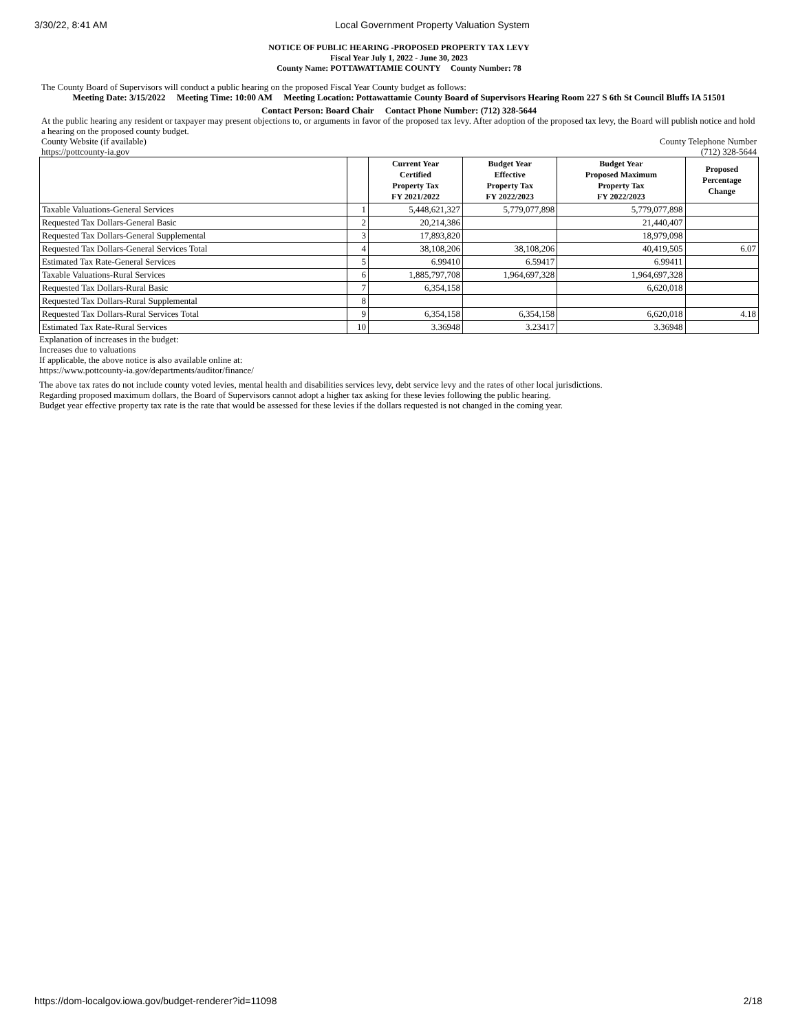3/30/22, 8:41 AM Local Government Property Valuation System
NOTICE OF PUBLIC HEARING -PROPOSED PROPERTY TAX LEVY
Fiscal Year July 1, 2022 - June 30, 2023
County Name: POTTAWATTAMIE COUNTY County Number: 78
The County Board of Supervisors will conduct a public hearing on the proposed Fiscal Year County budget as follows:
Meeting Date: 3/15/2022 Meeting Time: 10:00 AM Meeting Location: Pottawattamie County Board of Supervisors Hearing Room 227 S 6th St Council Bluffs IA 51501
Contact Person: Board Chair Contact Phone Number: (712) 328-5644
At the public hearing any resident or taxpayer may present objections to, or arguments in favor of the proposed tax levy. After adoption of the proposed tax levy, the Board will publish notice and hold a hearing on the proposed county budget.
County Website (if available)
https://pottcounty-ia.gov
County Telephone Number
(712) 328-5644
| | | Current Year Certified Property Tax FY 2021/2022 | Budget Year Effective Property Tax FY 2022/2023 | Budget Year Proposed Maximum Property Tax FY 2022/2023 | Proposed Percentage Change |
| --- | --- | --- | --- | --- | --- |
| Taxable Valuations-General Services | 1 | 5,448,621,327 | 5,779,077,898 | 5,779,077,898 | |
| Requested Tax Dollars-General Basic | 2 | 20,214,386 | | 21,440,407 | |
| Requested Tax Dollars-General Supplemental | 3 | 17,893,820 | | 18,979,098 | |
| Requested Tax Dollars-General Services Total | 4 | 38,108,206 | 38,108,206 | 40,419,505 | 6.07 |
| Estimated Tax Rate-General Services | 5 | 6.99410 | 6.59417 | 6.99411 | |
| Taxable Valuations-Rural Services | 6 | 1,885,797,708 | 1,964,697,328 | 1,964,697,328 | |
| Requested Tax Dollars-Rural Basic | 7 | 6,354,158 | | 6,620,018 | |
| Requested Tax Dollars-Rural Supplemental | 8 | | | | |
| Requested Tax Dollars-Rural Services Total | 9 | 6,354,158 | 6,354,158 | 6,620,018 | 4.18 |
| Estimated Tax Rate-Rural Services | 10 | 3.36948 | 3.23417 | 3.36948 | |
Explanation of increases in the budget:
Increases due to valuations
If applicable, the above notice is also available online at:
https://www.pottcounty-ia.gov/departments/auditor/finance/
The above tax rates do not include county voted levies, mental health and disabilities services levy, debt service levy and the rates of other local jurisdictions.
Regarding proposed maximum dollars, the Board of Supervisors cannot adopt a higher tax asking for these levies following the public hearing.
Budget year effective property tax rate is the rate that would be assessed for these levies if the dollars requested is not changed in the coming year.
https://dom-localgov.iowa.gov/budget-renderer?id=11098 2/18